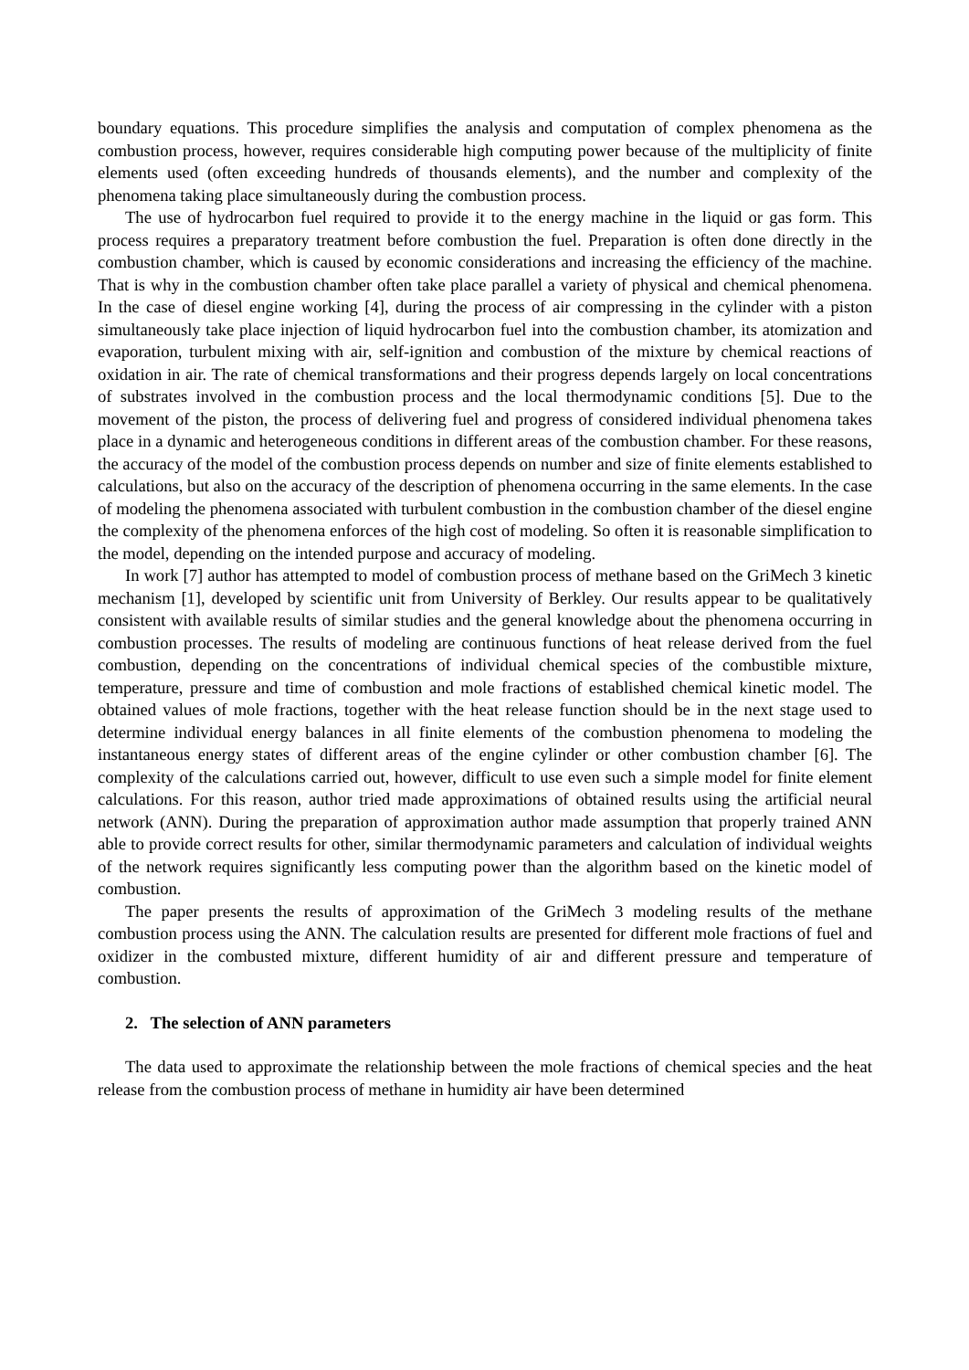boundary equations. This procedure simplifies the analysis and computation of complex phenomena as the combustion process, however, requires considerable high computing power because of the multiplicity of finite elements used (often exceeding hundreds of thousands elements), and the number and complexity of the phenomena taking place simultaneously during the combustion process.
The use of hydrocarbon fuel required to provide it to the energy machine in the liquid or gas form. This process requires a preparatory treatment before combustion the fuel. Preparation is often done directly in the combustion chamber, which is caused by economic considerations and increasing the efficiency of the machine. That is why in the combustion chamber often take place parallel a variety of physical and chemical phenomena. In the case of diesel engine working [4], during the process of air compressing in the cylinder with a piston simultaneously take place injection of liquid hydrocarbon fuel into the combustion chamber, its atomization and evaporation, turbulent mixing with air, self-ignition and combustion of the mixture by chemical reactions of oxidation in air. The rate of chemical transformations and their progress depends largely on local concentrations of substrates involved in the combustion process and the local thermodynamic conditions [5]. Due to the movement of the piston, the process of delivering fuel and progress of considered individual phenomena takes place in a dynamic and heterogeneous conditions in different areas of the combustion chamber. For these reasons, the accuracy of the model of the combustion process depends on number and size of finite elements established to calculations, but also on the accuracy of the description of phenomena occurring in the same elements. In the case of modeling the phenomena associated with turbulent combustion in the combustion chamber of the diesel engine the complexity of the phenomena enforces of the high cost of modeling. So often it is reasonable simplification to the model, depending on the intended purpose and accuracy of modeling.
In work [7] author has attempted to model of combustion process of methane based on the GriMech 3 kinetic mechanism [1], developed by scientific unit from University of Berkley. Our results appear to be qualitatively consistent with available results of similar studies and the general knowledge about the phenomena occurring in combustion processes. The results of modeling are continuous functions of heat release derived from the fuel combustion, depending on the concentrations of individual chemical species of the combustible mixture, temperature, pressure and time of combustion and mole fractions of established chemical kinetic model. The obtained values of mole fractions, together with the heat release function should be in the next stage used to determine individual energy balances in all finite elements of the combustion phenomena to modeling the instantaneous energy states of different areas of the engine cylinder or other combustion chamber [6]. The complexity of the calculations carried out, however, difficult to use even such a simple model for finite element calculations. For this reason, author tried made approximations of obtained results using the artificial neural network (ANN). During the preparation of approximation author made assumption that properly trained ANN able to provide correct results for other, similar thermodynamic parameters and calculation of individual weights of the network requires significantly less computing power than the algorithm based on the kinetic model of combustion.
The paper presents the results of approximation of the GriMech 3 modeling results of the methane combustion process using the ANN. The calculation results are presented for different mole fractions of fuel and oxidizer in the combusted mixture, different humidity of air and different pressure and temperature of combustion.
2. The selection of ANN parameters
The data used to approximate the relationship between the mole fractions of chemical species and the heat release from the combustion process of methane in humidity air have been determined